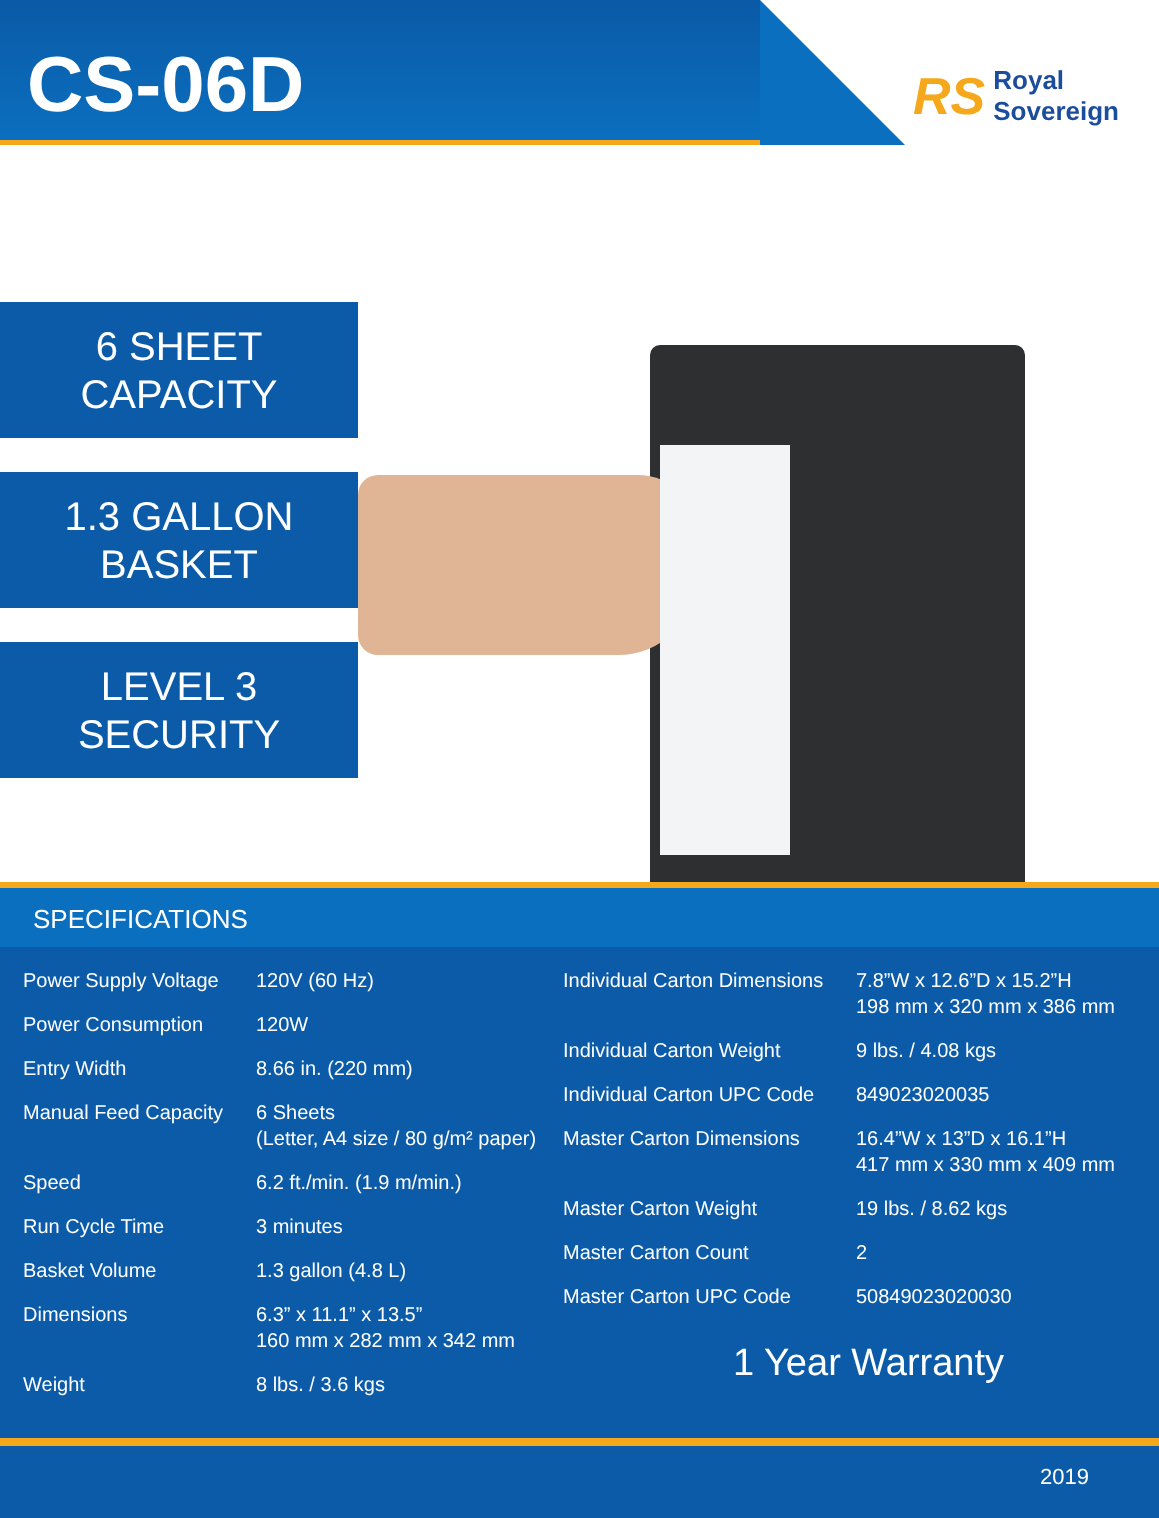CS-06D
RS Royal
Sovereign
6 SHEET
CAPACITY
1.3 GALLON
BASKET
LEVEL 3
SECURITY
SPECIFICATIONS
| Power Supply Voltage | 120V (60 Hz) |
| Power Consumption | 120W |
| Entry Width | 8.66 in. (220 mm) |
| Manual Feed Capacity | 6 Sheets (Letter, A4 size / 80 g/m² paper) |
| Speed | 6.2 ft./min. (1.9 m/min.) |
| Run Cycle Time | 3 minutes |
| Basket Volume | 1.3 gallon (4.8 L) |
| Dimensions | 6.3” x 11.1” x 13.5” 160 mm x 282 mm x 342 mm |
| Weight | 8 lbs. / 3.6 kgs |
| Individual Carton Dimensions | 7.8”W x 12.6”D x 15.2”H 198 mm x 320 mm x 386 mm |
| Individual Carton Weight | 9 lbs. / 4.08 kgs |
| Individual Carton UPC Code | 849023020035 |
| Master Carton Dimensions | 16.4”W x 13”D x 16.1”H 417 mm x 330 mm x 409 mm |
| Master Carton Weight | 19 lbs. / 8.62 kgs |
| Master Carton Count | 2 |
| Master Carton UPC Code | 50849023020030 |
1 Year Warranty
2019